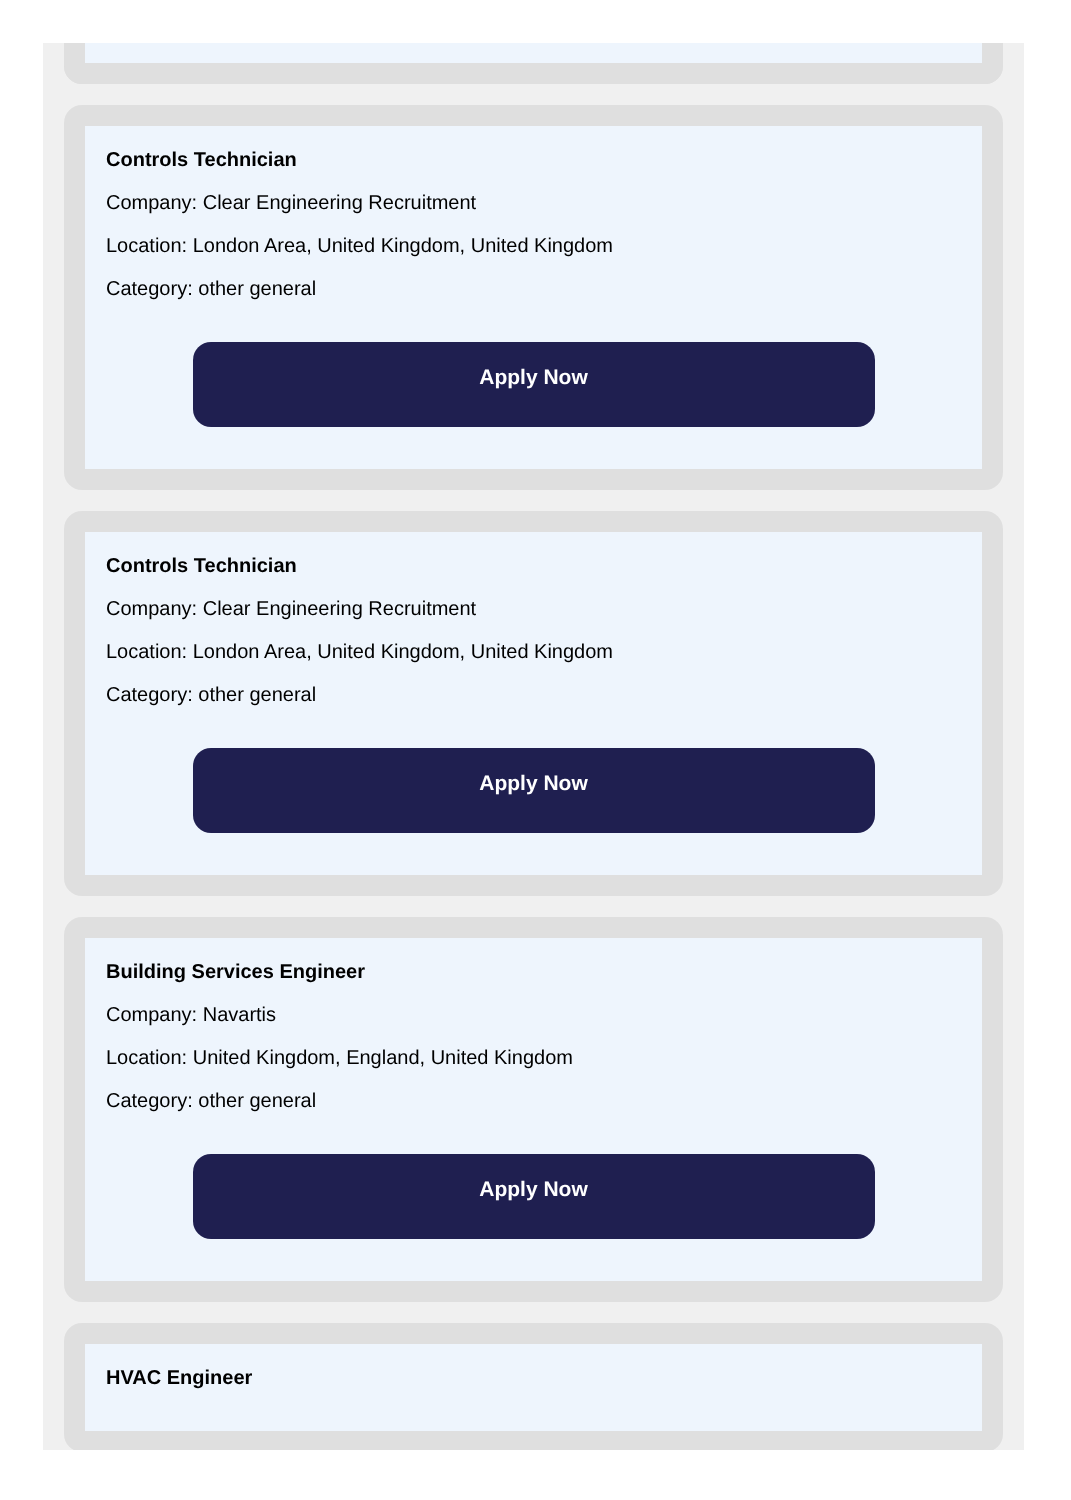Controls Technician
Company: Clear Engineering Recruitment
Location: London Area, United Kingdom, United Kingdom
Category: other general
Apply Now
Controls Technician
Company: Clear Engineering Recruitment
Location: London Area, United Kingdom, United Kingdom
Category: other general
Apply Now
Building Services Engineer
Company: Navartis
Location: United Kingdom, England, United Kingdom
Category: other general
Apply Now
HVAC Engineer